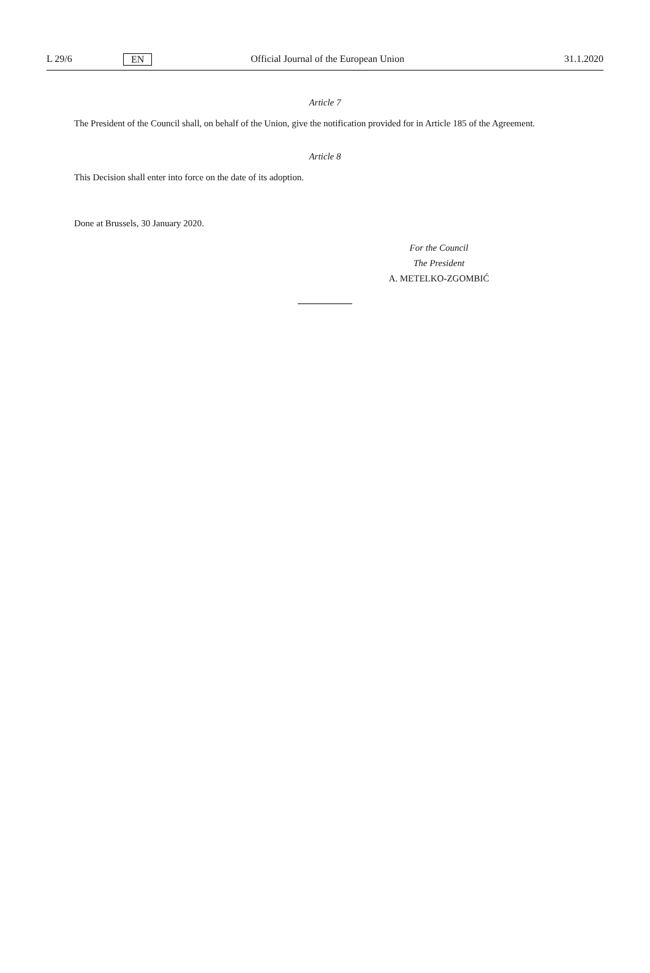L 29/6 EN Official Journal of the European Union 31.1.2020
Article 7
The President of the Council shall, on behalf of the Union, give the notification provided for in Article 185 of the Agreement.
Article 8
This Decision shall enter into force on the date of its adoption.
Done at Brussels, 30 January 2020.
For the Council
The President
A. METELKO-ZGOMBIĆ